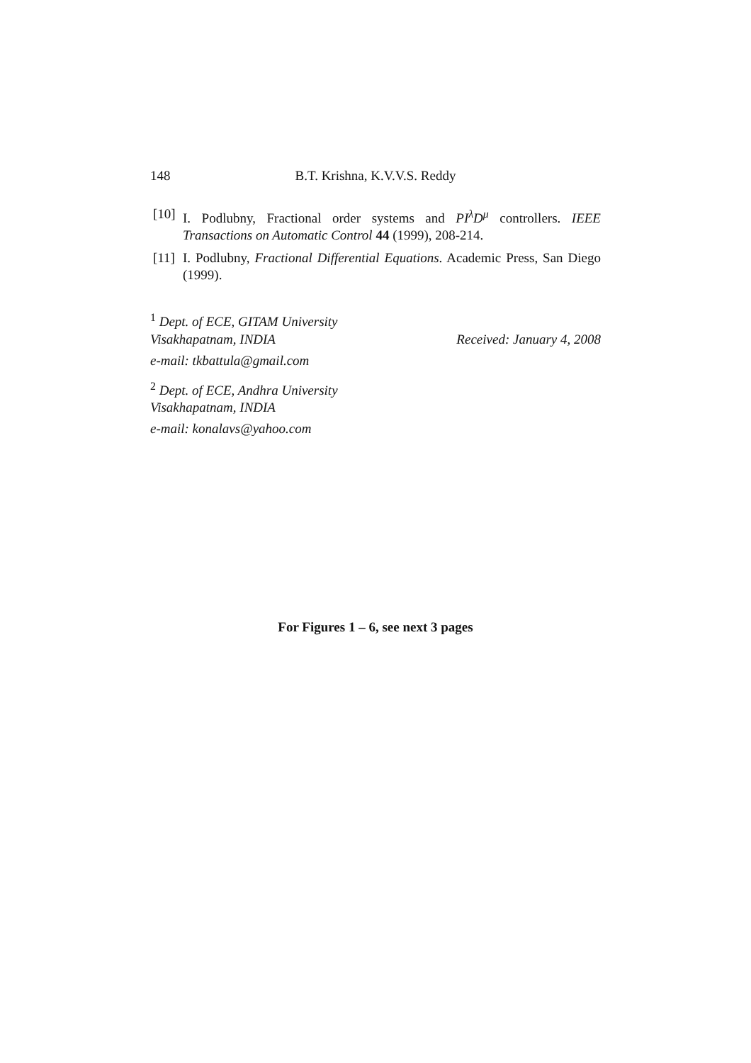148 B.T. Krishna, K.V.V.S. Reddy
[10] I. Podlubny, Fractional order systems and PI<sup>λ</sup>D<sup>μ</sup> controllers. IEEE Transactions on Automatic Control 44 (1999), 208-214.
[11] I. Podlubny, Fractional Differential Equations. Academic Press, San Diego (1999).
<sup>1</sup> Dept. of ECE, GITAM University
Visakhapatnam, INDIA Received: January 4, 2008
e-mail: tkbattula@gmail.com
<sup>2</sup> Dept. of ECE, Andhra University
Visakhapatnam, INDIA
e-mail: konalavs@yahoo.com
For Figures 1 – 6, see next 3 pages